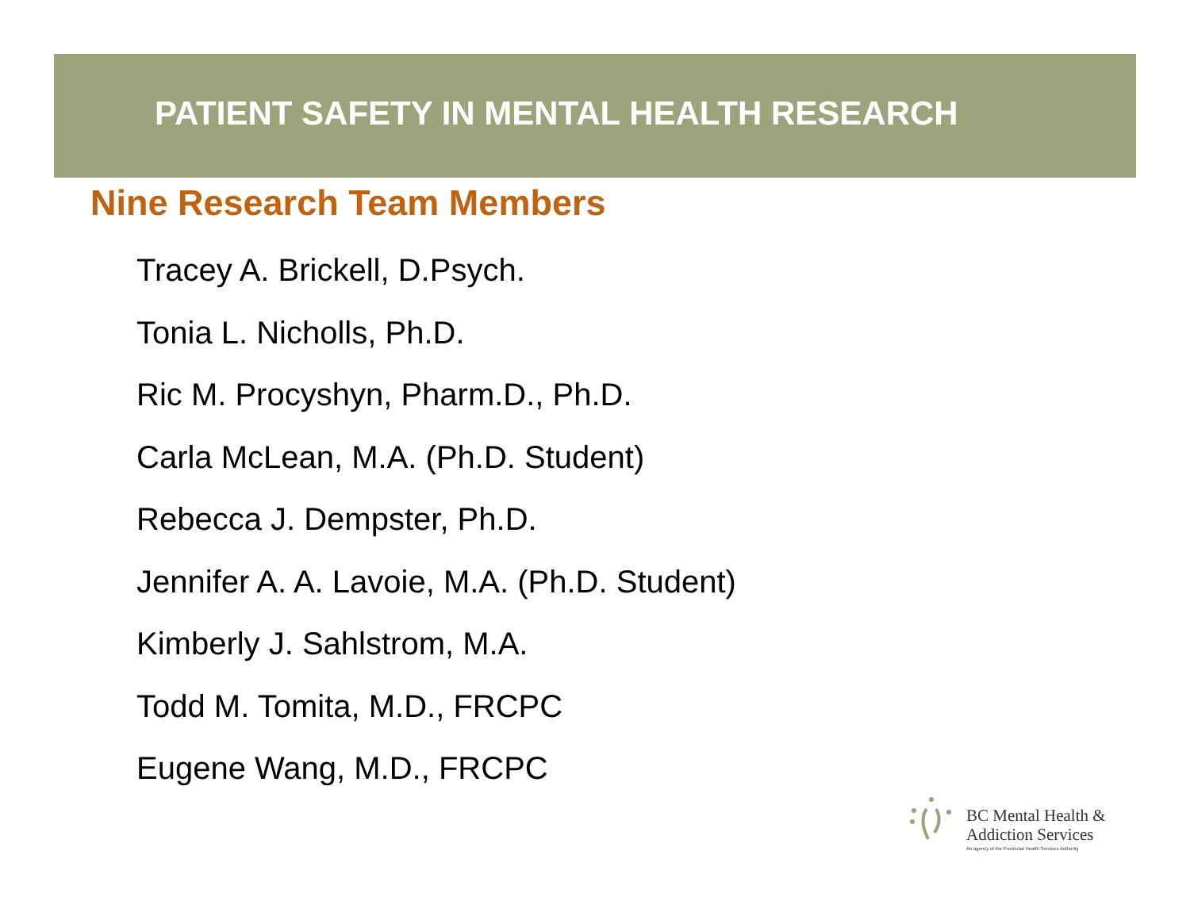PATIENT SAFETY IN MENTAL HEALTH RESEARCH
Nine Research Team Members
Tracey A. Brickell, D.Psych.
Tonia L. Nicholls, Ph.D.
Ric M. Procyshyn, Pharm.D., Ph.D.
Carla McLean, M.A. (Ph.D. Student)
Rebecca J. Dempster, Ph.D.
Jennifer A. A. Lavoie, M.A. (Ph.D. Student)
Kimberly J. Sahlstrom, M.A.
Todd M. Tomita, M.D., FRCPC
Eugene Wang, M.D., FRCPC
BC Mental Health &
Addiction Services
An agency of the Provincial Health Services Authority